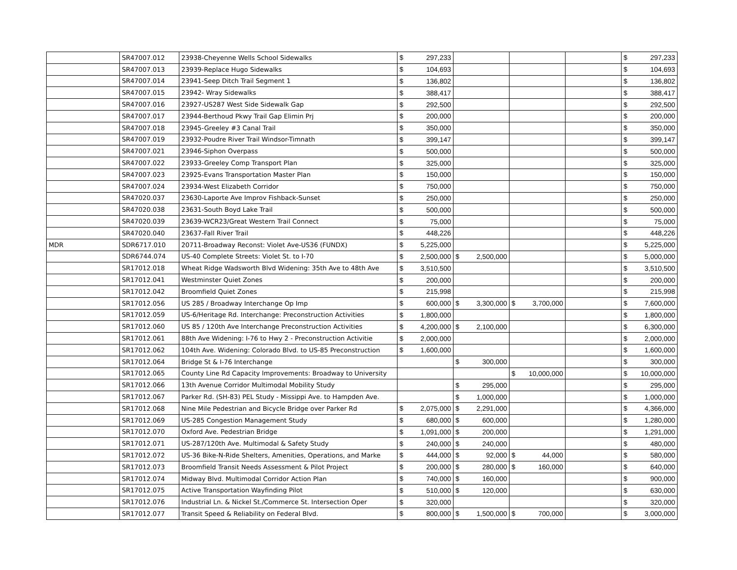| | SR47007.012 | 23938-Cheyenne Wells School Sidewalks | $ 297,233 | | | | $ 297,233 |
| | SR47007.013 | 23939-Replace Hugo Sidewalks | $ 104,693 | | | | $ 104,693 |
| | SR47007.014 | 23941-Seep Ditch Trail Segment 1 | $ 136,802 | | | | $ 136,802 |
| | SR47007.015 | 23942- Wray Sidewalks | $ 388,417 | | | | $ 388,417 |
| | SR47007.016 | 23927-US287 West Side Sidewalk Gap | $ 292,500 | | | | $ 292,500 |
| | SR47007.017 | 23944-Berthoud Pkwy Trail Gap Elimin Prj | $ 200,000 | | | | $ 200,000 |
| | SR47007.018 | 23945-Greeley #3 Canal Trail | $ 350,000 | | | | $ 350,000 |
| | SR47007.019 | 23932-Poudre River Trail Windsor-Timnath | $ 399,147 | | | | $ 399,147 |
| | SR47007.021 | 23946-Siphon Overpass | $ 500,000 | | | | $ 500,000 |
| | SR47007.022 | 23933-Greeley Comp Transport Plan | $ 325,000 | | | | $ 325,000 |
| | SR47007.023 | 23925-Evans Transportation Master Plan | $ 150,000 | | | | $ 150,000 |
| | SR47007.024 | 23934-West Elizabeth Corridor | $ 750,000 | | | | $ 750,000 |
| | SR47020.037 | 23630-Laporte Ave Improv Fishback-Sunset | $ 250,000 | | | | $ 250,000 |
| | SR47020.038 | 23631-South Boyd Lake Trail | $ 500,000 | | | | $ 500,000 |
| | SR47020.039 | 23639-WCR23/Great Western Trail Connect | $ 75,000 | | | | $ 75,000 |
| | SR47020.040 | 23637-Fall River Trail | $ 448,226 | | | | $ 448,226 |
| MDR | SDR6717.010 | 20711-Broadway Reconst: Violet Ave-US36 (FUNDX) | $ 5,225,000 | | | | $ 5,225,000 |
| | SDR6744.074 | US-40 Complete Streets: Violet St. to I-70 | $ 2,500,000 | $ 2,500,000 | | | $ 5,000,000 |
| | SR17012.018 | Wheat Ridge Wadsworth Blvd Widening: 35th Ave to 48th Ave | $ 3,510,500 | | | | $ 3,510,500 |
| | SR17012.041 | Westminster Quiet Zones | $ 200,000 | | | | $ 200,000 |
| | SR17012.042 | Broomfield Quiet Zones | $ 215,998 | | | | $ 215,998 |
| | SR17012.056 | US 285 / Broadway Interchange Op Imp | $ 600,000 | $ 3,300,000 | $ 3,700,000 | | $ 7,600,000 |
| | SR17012.059 | US-6/Heritage Rd. Interchange: Preconstruction Activities | $ 1,800,000 | | | | $ 1,800,000 |
| | SR17012.060 | US 85 / 120th Ave Interchange Preconstruction Activities | $ 4,200,000 | $ 2,100,000 | | | $ 6,300,000 |
| | SR17012.061 | 88th Ave Widening: I-76 to Hwy 2 - Preconstruction Activitie | $ 2,000,000 | | | | $ 2,000,000 |
| | SR17012.062 | 104th Ave. Widening: Colorado Blvd. to US-85 Preconstruction | $ 1,600,000 | | | | $ 1,600,000 |
| | SR17012.064 | Bridge St & I-76 Interchange | | $ 300,000 | | | $ 300,000 |
| | SR17012.065 | County Line Rd Capacity Improvements: Broadway to University | | | $ 10,000,000 | | $ 10,000,000 |
| | SR17012.066 | 13th Avenue Corridor Multimodal Mobility Study | | $ 295,000 | | | $ 295,000 |
| | SR17012.067 | Parker Rd. (SH-83) PEL Study - Missippi Ave. to Hampden Ave. | | $ 1,000,000 | | | $ 1,000,000 |
| | SR17012.068 | Nine Mile Pedestrian and Bicycle Bridge over Parker Rd | $ 2,075,000 | $ 2,291,000 | | | $ 4,366,000 |
| | SR17012.069 | US-285 Congestion Management Study | $ 680,000 | $ 600,000 | | | $ 1,280,000 |
| | SR17012.070 | Oxford Ave. Pedestrian Bridge | $ 1,091,000 | $ 200,000 | | | $ 1,291,000 |
| | SR17012.071 | US-287/120th Ave. Multimodal & Safety Study | $ 240,000 | $ 240,000 | | | $ 480,000 |
| | SR17012.072 | US-36 Bike-N-Ride Shelters, Amenities, Operations, and Marke | $ 444,000 | $ 92,000 | $ 44,000 | | $ 580,000 |
| | SR17012.073 | Broomfield Transit Needs Assessment & Pilot Project | $ 200,000 | $ 280,000 | $ 160,000 | | $ 640,000 |
| | SR17012.074 | Midway Blvd. Multimodal Corridor Action Plan | $ 740,000 | $ 160,000 | | | $ 900,000 |
| | SR17012.075 | Active Transportation Wayfinding Pilot | $ 510,000 | $ 120,000 | | | $ 630,000 |
| | SR17012.076 | Industrial Ln. & Nickel St./Commerce St. Intersection Oper | $ 320,000 | | | | $ 320,000 |
| | SR17012.077 | Transit Speed & Reliability on Federal Blvd. | $ 800,000 | $ 1,500,000 | $ 700,000 | | $ 3,000,000 |